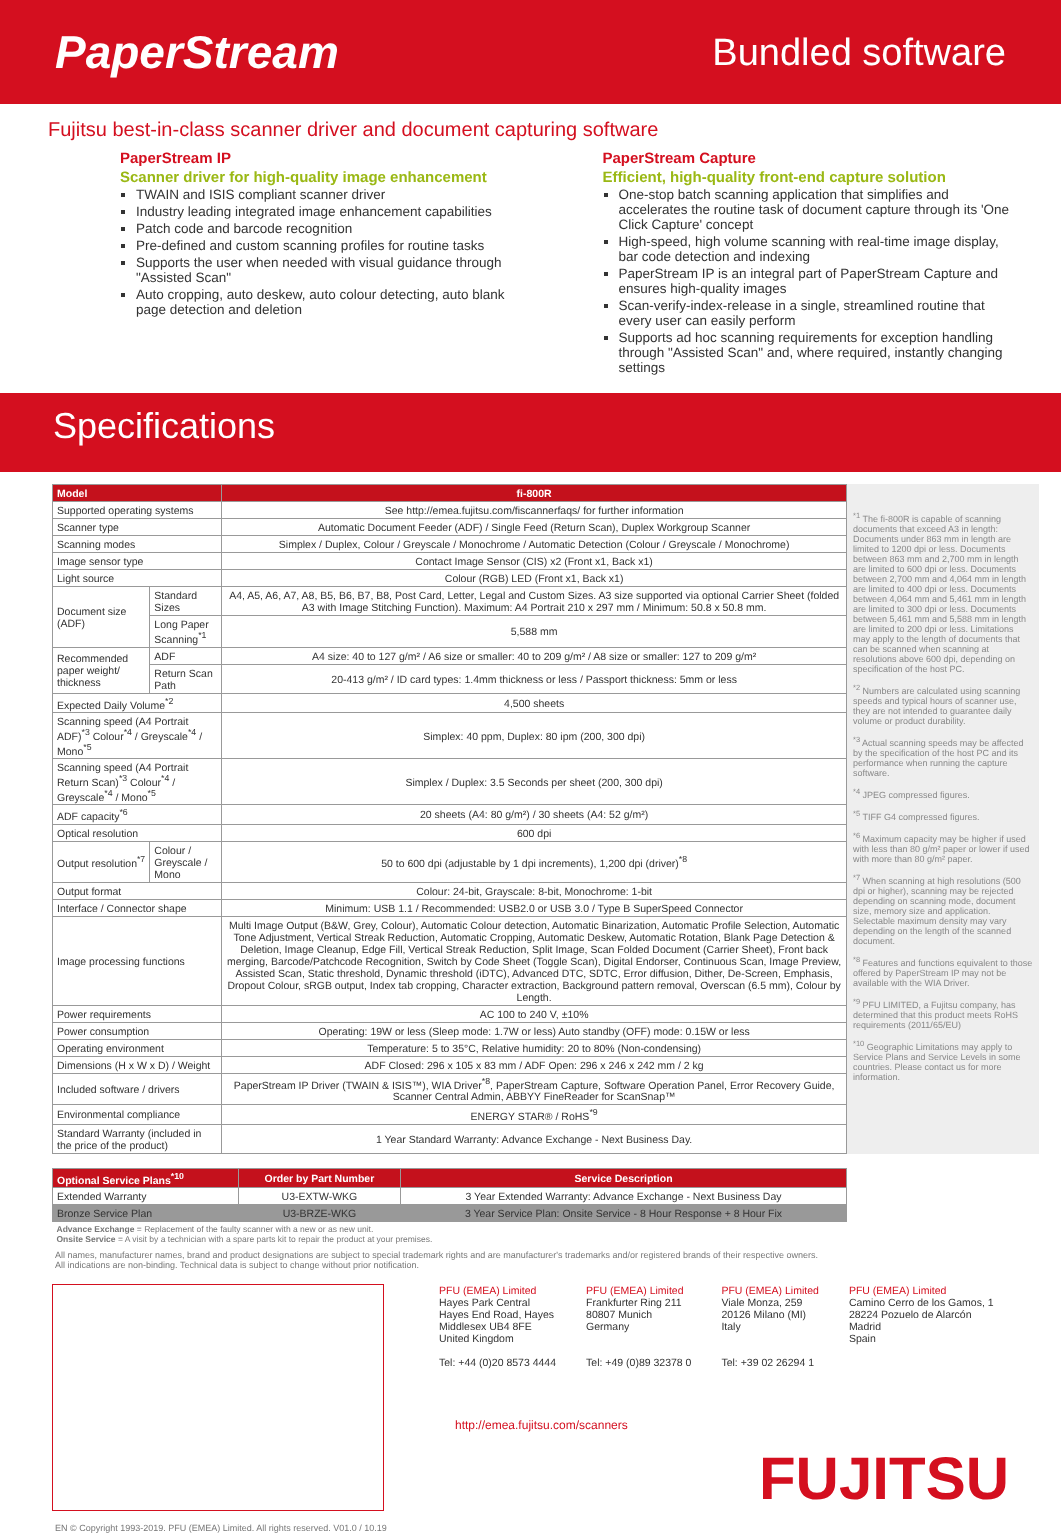PaperStream
Bundled software
Fujitsu best-in-class scanner driver and document capturing software
PaperStream IP
Scanner driver for high-quality image enhancement
TWAIN and ISIS compliant scanner driver
Industry leading integrated image enhancement capabilities
Patch code and barcode recognition
Pre-defined and custom scanning profiles for routine tasks
Supports the user when needed with visual guidance through "Assisted Scan"
Auto cropping, auto deskew, auto colour detecting, auto blank page detection and deletion
PaperStream Capture
Efficient, high-quality front-end capture solution
One-stop batch scanning application that simplifies and accelerates the routine task of document capture through its 'One Click Capture' concept
High-speed, high volume scanning with real-time image display, bar code detection and indexing
PaperStream IP is an integral part of PaperStream Capture and ensures high-quality images
Scan-verify-index-release in a single, streamlined routine that every user can easily perform
Supports ad hoc scanning requirements for exception handling through "Assisted Scan" and, where required, instantly changing settings
Specifications
| Model | | fi-800R |
| --- | --- | --- |
| Supported operating systems | | See http://emea.fujitsu.com/fiscannerfaqs/ for further information |
| Scanner type | | Automatic Document Feeder (ADF) / Single Feed (Return Scan), Duplex Workgroup Scanner |
| Scanning modes | | Simplex / Duplex, Colour / Greyscale / Monochrome / Automatic Detection (Colour / Greyscale / Monochrome) |
| Image sensor type | | Contact Image Sensor (CIS) x2 (Front x1, Back x1) |
| Light source | | Colour (RGB) LED (Front x1, Back x1) |
| Document size (ADF) | Standard Sizes | A4, A5, A6, A7, A8, B5, B6, B7, B8, Post Card, Letter, Legal and Custom Sizes. A3 size supported via optional Carrier Sheet (folded A3 with Image Stitching Function). Maximum: A4 Portrait 210 x 297 mm / Minimum: 50.8 x 50.8 mm. |
| | Long Paper Scanning<sup>*1</sup> | 5,588 mm |
| Recommended paper weight/ thickness | ADF | A4 size: 40 to 127 g/m² / A6 size or smaller: 40 to 209 g/m² / A8 size or smaller: 127 to 209 g/m² |
| | Return Scan Path | 20-413 g/m² / ID card types: 1.4mm thickness or less / Passport thickness: 5mm or less |
| Expected Daily Volume<sup>*2</sup> | | 4,500 sheets |
| Scanning speed (A4 Portrait ADF)<sup>*3</sup> Colour<sup>*4</sup> / Greyscale<sup>*4</sup> / Mono<sup>*5</sup> | | Simplex: 40 ppm, Duplex: 80 ipm (200, 300 dpi) |
| Scanning speed (A4 Portrait Return Scan)<sup>*3</sup> Colour<sup>*4</sup> / Greyscale<sup>*4</sup> / Mono<sup>*5</sup> | | Simplex / Duplex: 3.5 Seconds per sheet (200, 300 dpi) |
| ADF capacity<sup>*6</sup> | | 20 sheets (A4: 80 g/m²) / 30 sheets (A4: 52 g/m²) |
| Optical resolution | | 600 dpi |
| Output resolution<sup>*7</sup> | Colour / Greyscale / Mono | 50 to 600 dpi (adjustable by 1 dpi increments), 1,200 dpi (driver)<sup>*8</sup> |
| Output format | | Colour: 24-bit, Grayscale: 8-bit, Monochrome: 1-bit |
| Interface / Connector shape | | Minimum: USB 1.1 / Recommended: USB2.0 or USB 3.0 / Type B SuperSpeed Connector |
| Image processing functions | | Multi Image Output (B&W, Grey, Colour), Automatic Colour detection, Automatic Binarization, Automatic Profile Selection, Automatic Tone Adjustment, Vertical Streak Reduction, Automatic Cropping, Automatic Deskew, Automatic Rotation, Blank Page Detection & Deletion, Image Cleanup, Edge Fill, Vertical Streak Reduction, Split Image, Scan Folded Document (Carrier Sheet), Front back merging, Barcode/Patchcode Recognition, Switch by Code Sheet (Toggle Scan), Digital Endorser, Continuous Scan, Image Preview, Assisted Scan, Static threshold, Dynamic threshold (iDTC), Advanced DTC, SDTC, Error diffusion, Dither, De-Screen, Emphasis, Dropout Colour, sRGB output, Index tab cropping, Character extraction, Background pattern removal, Overscan (6.5 mm), Colour by Length. |
| Power requirements | | AC 100 to 240 V, ±10% |
| Power consumption | | Operating: 19W or less (Sleep mode: 1.7W or less) Auto standby (OFF) mode: 0.15W or less |
| Operating environment | | Temperature: 5 to 35°C, Relative humidity: 20 to 80% (Non-condensing) |
| Dimensions (H x W x D) / Weight | | ADF Closed: 296 x 105 x 83 mm / ADF Open: 296 x 246 x 242 mm / 2 kg |
| Included software / drivers | | PaperStream IP Driver (TWAIN & ISIS™), WIA Driver<sup>*8</sup>, PaperStream Capture, Software Operation Panel, Error Recovery Guide, Scanner Central Admin, ABBYY FineReader for ScanSnap™ |
| Environmental compliance | | ENERGY STAR® / RoHS<sup>*9</sup> |
| Standard Warranty (included in the price of the product) | | 1 Year Standard Warranty: Advance Exchange - Next Business Day. |
<sup>*1</sup> The fi-800R is capable of scanning documents that exceed A3 in length: Documents under 863 mm in length are limited to 1200 dpi or less. Documents between 863 mm and 2,700 mm in length are limited to 600 dpi or less. Documents between 2,700 mm and 4,064 mm in length are limited to 400 dpi or less. Documents between 4,064 mm and 5,461 mm in length are limited to 300 dpi or less. Documents between 5,461 mm and 5,588 mm in length are limited to 200 dpi or less. Limitations may apply to the length of documents that can be scanned when scanning at resolutions above 600 dpi, depending on specification of the host PC.
<sup>*2</sup> Numbers are calculated using scanning speeds and typical hours of scanner use, they are not intended to guarantee daily volume or product durability.
<sup>*3</sup> Actual scanning speeds may be affected by the specification of the host PC and its performance when running the capture software.
<sup>*4</sup> JPEG compressed figures.
<sup>*5</sup> TIFF G4 compressed figures.
<sup>*6</sup> Maximum capacity may be higher if used with less than 80 g/m² paper or lower if used with more than 80 g/m² paper.
<sup>*7</sup> When scanning at high resolutions (500 dpi or higher), scanning may be rejected depending on scanning mode, document size, memory size and application. Selectable maximum density may vary depending on the length of the scanned document.
<sup>*8</sup> Features and functions equivalent to those offered by PaperStream IP may not be available with the WIA Driver.
<sup>*9</sup> PFU LIMITED, a Fujitsu company, has determined that this product meets RoHS requirements (2011/65/EU)
<sup>*10</sup> Geographic Limitations may apply to Service Plans and Service Levels in some countries. Please contact us for more information.
| Optional Service Plans<sup>*10</sup> | Order by Part Number | Service Description |
| --- | --- | --- |
| Extended Warranty | U3-EXTW-WKG | 3 Year Extended Warranty: Advance Exchange - Next Business Day |
| Bronze Service Plan | U3-BRZE-WKG | 3 Year Service Plan: Onsite Service - 8 Hour Response + 8 Hour Fix |
| Advance Exchange = Replacement of the faulty scanner with a new or as new unit. Onsite Service = A visit by a technician with a spare parts kit to repair the product at your premises. | | |
All names, manufacturer names, brand and product designations are subject to special trademark rights and are manufacturer's trademarks and/or registered brands of their respective owners.
All indications are non-binding. Technical data is subject to change without prior notification.
PFU (EMEA) Limited
Hayes Park Central
Hayes End Road, Hayes
Middlesex UB4 8FE
United Kingdom
Tel: +44 (0)20 8573 4444
PFU (EMEA) Limited
Frankfurter Ring 211
80807 Munich
Germany
Tel: +49 (0)89 32378 0
PFU (EMEA) Limited
Viale Monza, 259
20126 Milano (MI)
Italy
Tel: +39 02 26294 1
PFU (EMEA) Limited
Camino Cerro de los Gamos, 1
28224 Pozuelo de Alarcón
Madrid
Spain
http://emea.fujitsu.com/scanners
FUJITSU
EN © Copyright 1993-2019. PFU (EMEA) Limited. All rights reserved. V01.0 / 10.19